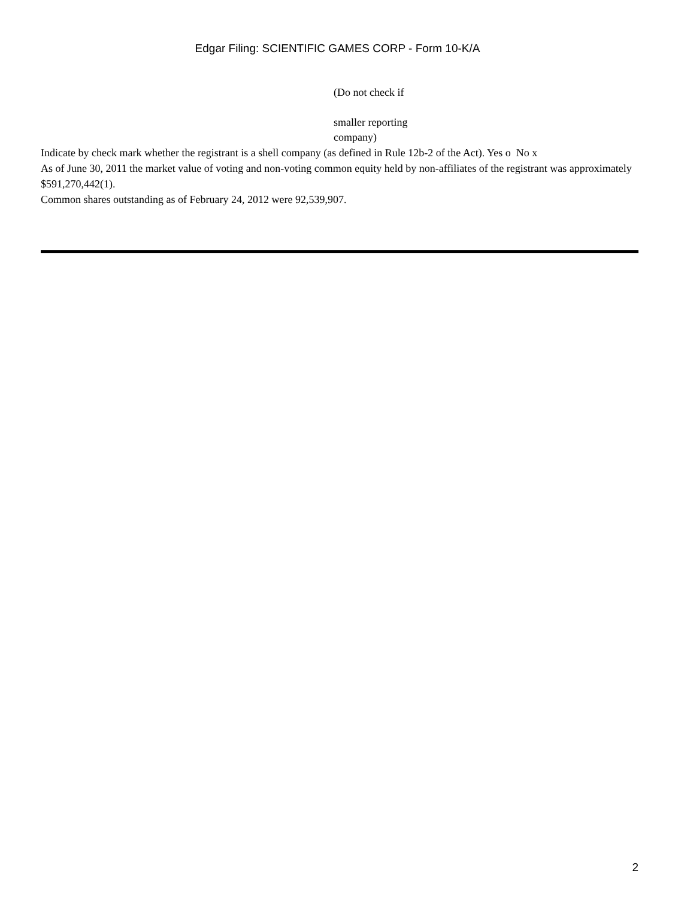Edgar Filing: SCIENTIFIC GAMES CORP - Form 10-K/A
(Do not check if
smaller reporting
company)
Indicate by check mark whether the registrant is a shell company (as defined in Rule 12b-2 of the Act). Yes o No x
As of June 30, 2011 the market value of voting and non-voting common equity held by non-affiliates of the registrant was approximately $591,270,442(1).
Common shares outstanding as of February 24, 2012 were 92,539,907.
2